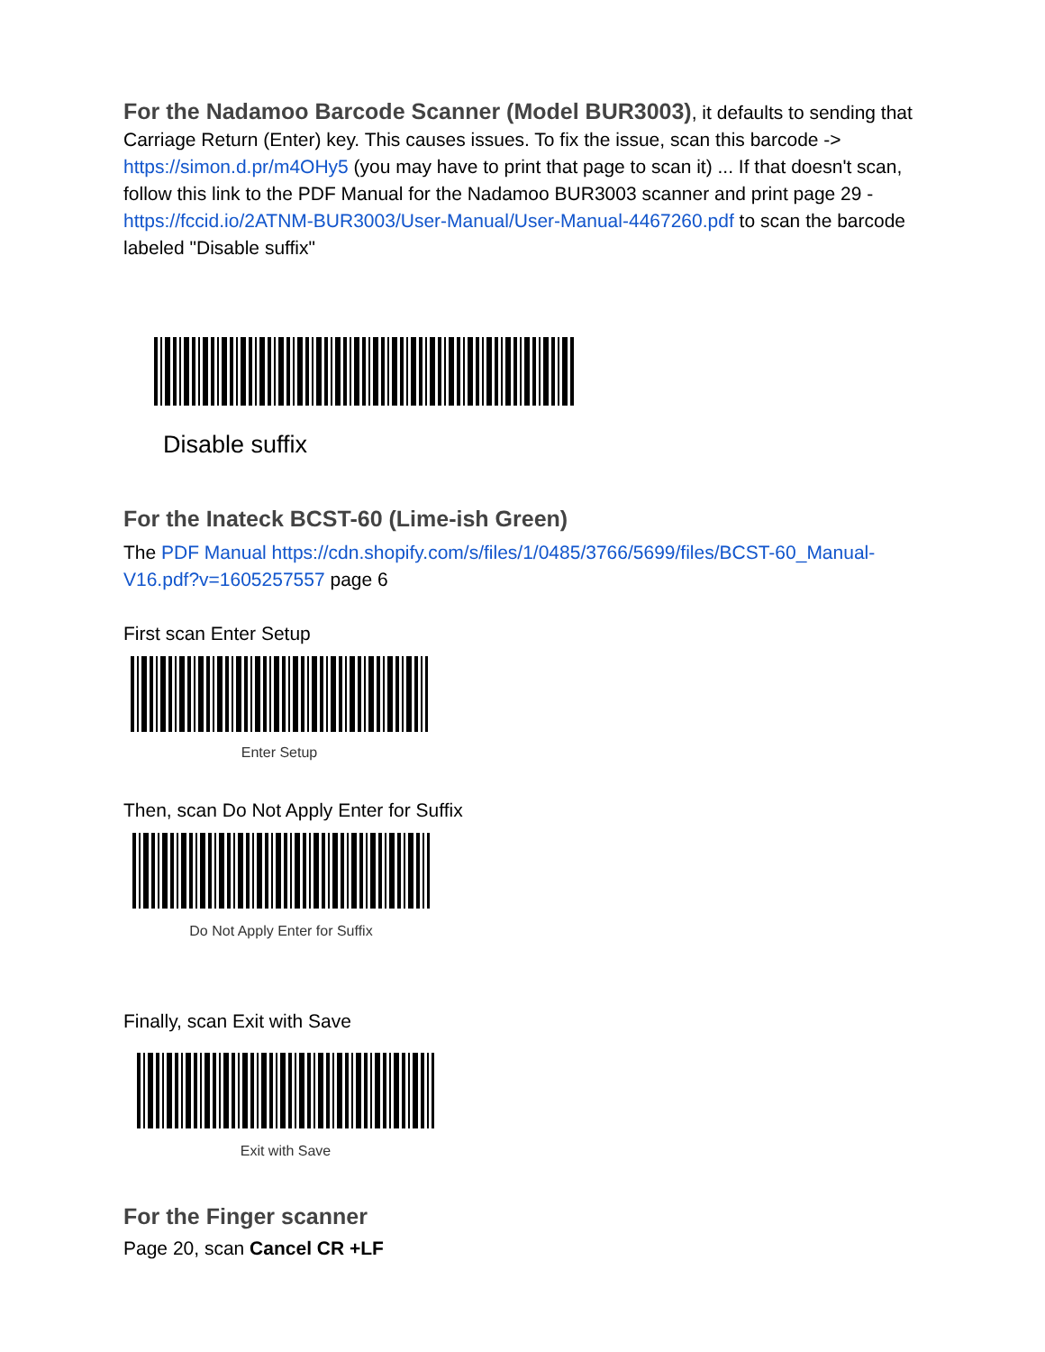For the Nadamoo Barcode Scanner (Model BUR3003), it defaults to sending that Carriage Return (Enter) key. This causes issues. To fix the issue, scan this barcode -> https://simon.d.pr/m4OHy5 (you may have to print that page to scan it) ... If that doesn't scan, follow this link to the PDF Manual for the Nadamoo BUR3003 scanner and print page 29 - https://fccid.io/2ATNM-BUR3003/User-Manual/User-Manual-4467260.pdf to scan the barcode labeled "Disable suffix"
Disable suffix
For the Inateck BCST-60 (Lime-ish Green)
The PDF Manual https://cdn.shopify.com/s/files/1/0485/3766/5699/files/BCST-60_Manual-V16.pdf?v=1605257557 page 6
First scan Enter Setup
Enter Setup
Then, scan Do Not Apply Enter for Suffix
Do Not Apply Enter for Suffix
Finally, scan Exit with Save
Exit with Save
For the Finger scanner
Page 20, scan Cancel CR +LF